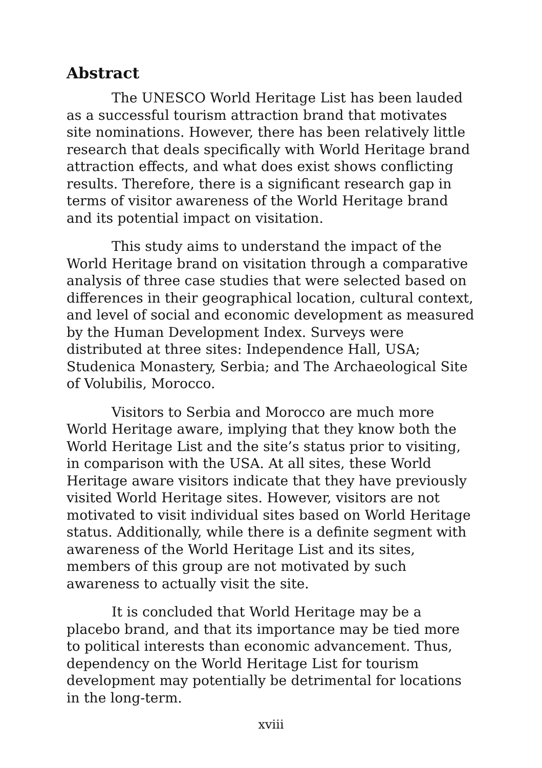Abstract
The UNESCO World Heritage List has been lauded as a successful tourism attraction brand that motivates site nominations. However, there has been relatively little research that deals specifically with World Heritage brand attraction effects, and what does exist shows conflicting results. Therefore, there is a significant research gap in terms of visitor awareness of the World Heritage brand and its potential impact on visitation.
This study aims to understand the impact of the World Heritage brand on visitation through a comparative analysis of three case studies that were selected based on differences in their geographical location, cultural context, and level of social and economic development as measured by the Human Development Index. Surveys were distributed at three sites: Independence Hall, USA; Studenica Monastery, Serbia; and The Archaeological Site of Volubilis, Morocco.
Visitors to Serbia and Morocco are much more World Heritage aware, implying that they know both the World Heritage List and the site’s status prior to visiting, in comparison with the USA. At all sites, these World Heritage aware visitors indicate that they have previously visited World Heritage sites. However, visitors are not motivated to visit individual sites based on World Heritage status. Additionally, while there is a definite segment with awareness of the World Heritage List and its sites, members of this group are not motivated by such awareness to actually visit the site.
It is concluded that World Heritage may be a placebo brand, and that its importance may be tied more to political interests than economic advancement. Thus, dependency on the World Heritage List for tourism development may potentially be detrimental for locations in the long-term.
xviii